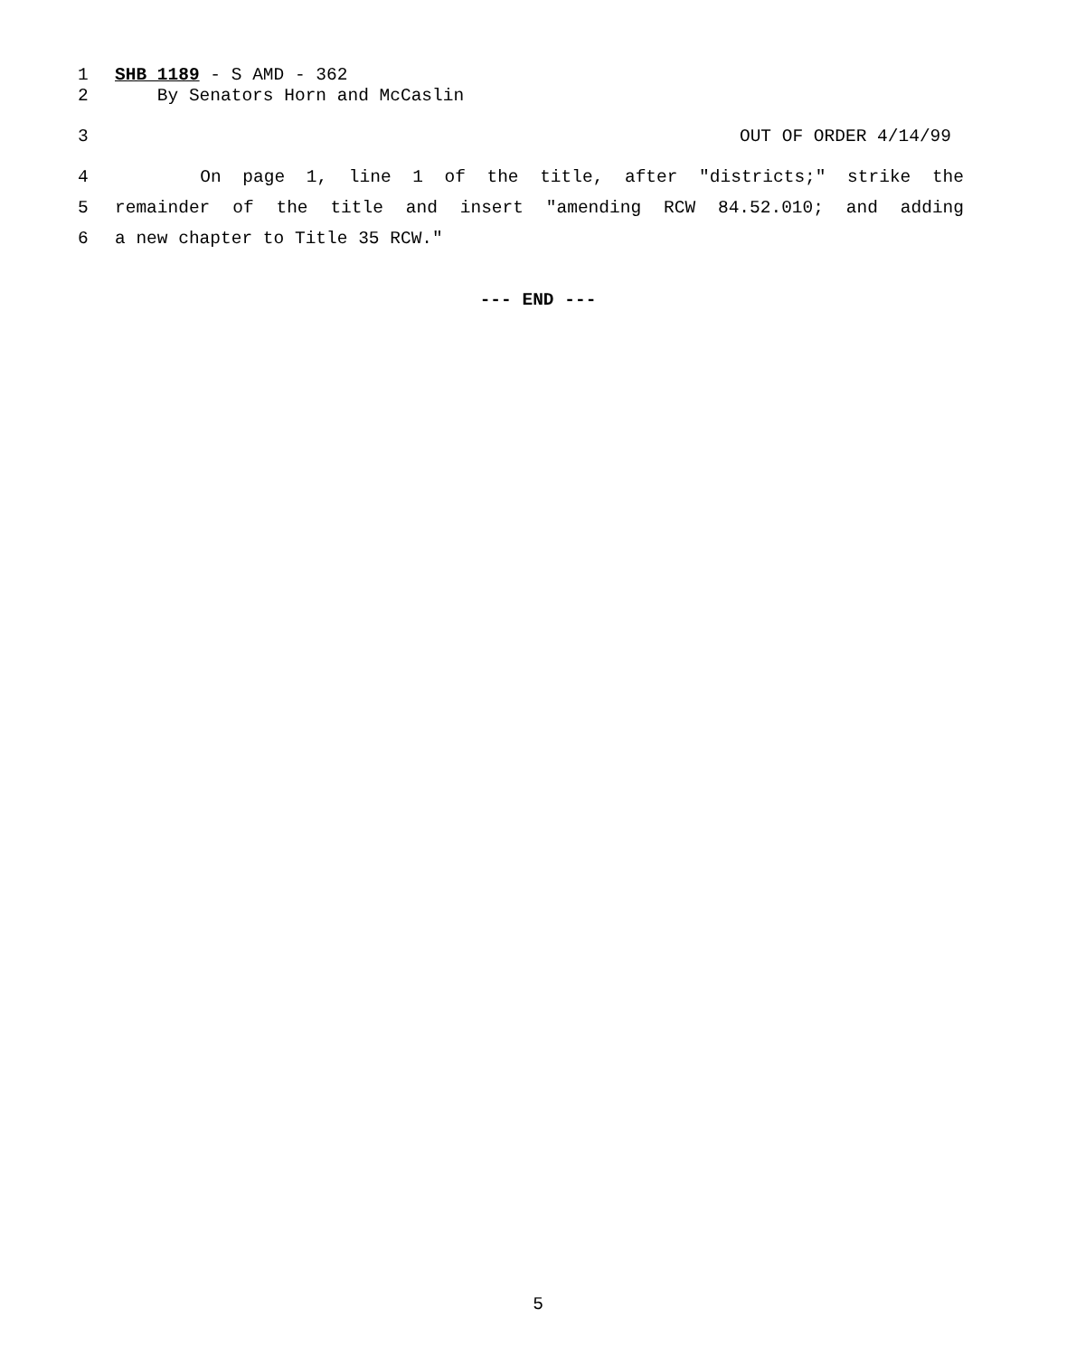1 SHB 1189 - S AMD - 362
2 By Senators Horn and McCaslin
3 OUT OF ORDER 4/14/99
4 On page 1, line 1 of the title, after "districts;" strike the
5 remainder of the title and insert "amending RCW 84.52.010; and adding
6 a new chapter to Title 35 RCW."
--- END ---
5